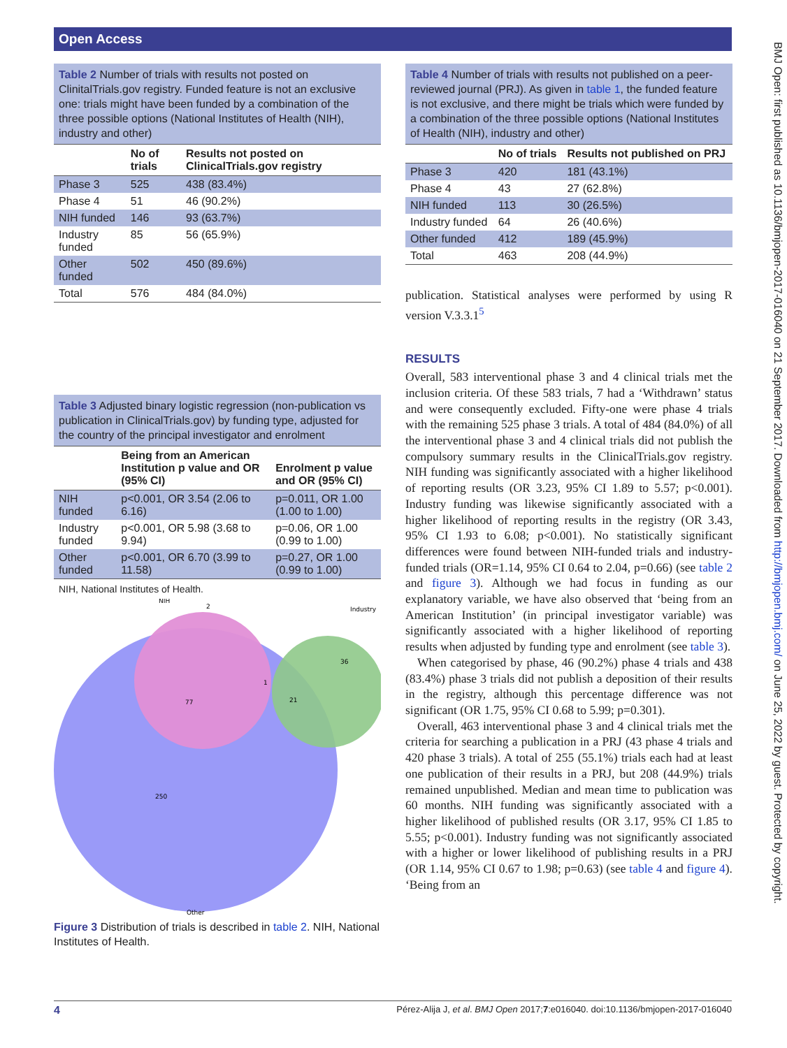Open Access
Table 2 Number of trials with results not posted on ClinitalTrials.gov registry. Funded feature is not an exclusive one: trials might have been funded by a combination of the three possible options (National Institutes of Health (NIH), industry and other)
| | No of trials | Results not posted on ClinicalTrials.gov registry |
| --- | --- | --- |
| Phase 3 | 525 | 438 (83.4%) |
| Phase 4 | 51 | 46 (90.2%) |
| NIH funded | 146 | 93 (63.7%) |
| Industry funded | 85 | 56 (65.9%) |
| Other funded | 502 | 450 (89.6%) |
| Total | 576 | 484 (84.0%) |
Table 3 Adjusted binary logistic regression (non-publication vs publication in ClinicalTrials.gov) by funding type, adjusted for the country of the principal investigator and enrolment
| | Being from an American Institution p value and OR (95% CI) | Enrolment p value and OR (95% CI) |
| --- | --- | --- |
| NIH funded | p<0.001, OR 3.54 (2.06 to 6.16) | p=0.011, OR 1.00 (1.00 to 1.00) |
| Industry funded | p<0.001, OR 5.98 (3.68 to 9.94) | p=0.06, OR 1.00 (0.99 to 1.00) |
| Other funded | p<0.001, OR 6.70 (3.99 to 11.58) | p=0.27, OR 1.00 (0.99 to 1.00) |
NIH, National Institutes of Health.
NIH
2
Industry
36
1
21
77
250
Other
Figure 3 Distribution of trials is described in table 2. NIH, National Institutes of Health.
Table 4 Number of trials with results not published on a peer-reviewed journal (PRJ). As given in table 1, the funded feature is not exclusive, and there might be trials which were funded by a combination of the three possible options (National Institutes of Health (NIH), industry and other)
| | No of trials | Results not published on PRJ |
| --- | --- | --- |
| Phase 3 | 420 | 181 (43.1%) |
| Phase 4 | 43 | 27 (62.8%) |
| NIH funded | 113 | 30 (26.5%) |
| Industry funded | 64 | 26 (40.6%) |
| Other funded | 412 | 189 (45.9%) |
| Total | 463 | 208 (44.9%) |
publication. Statistical analyses were performed by using R version V.3.3.1<sup>5</sup>
RESULTS
Overall, 583 interventional phase 3 and 4 clinical trials met the inclusion criteria. Of these 583 trials, 7 had a ‘Withdrawn’ status and were consequently excluded. Fifty-one were phase 4 trials with the remaining 525 phase 3 trials. A total of 484 (84.0%) of all the interventional phase 3 and 4 clinical trials did not publish the compulsory summary results in the ClinicalTrials.gov registry. NIH funding was significantly associated with a higher likelihood of reporting results (OR 3.23, 95% CI 1.89 to 5.57; p<0.001). Industry funding was likewise significantly associated with a higher likelihood of reporting results in the registry (OR 3.43, 95% CI 1.93 to 6.08; p<0.001). No statistically significant differences were found between NIH-funded trials and industry-funded trials (OR=1.14, 95% CI 0.64 to 2.04, p=0.66) (see table 2 and figure 3). Although we had focus in funding as our explanatory variable, we have also observed that ‘being from an American Institution’ (in principal investigator variable) was significantly associated with a higher likelihood of reporting results when adjusted by funding type and enrolment (see table 3).
When categorised by phase, 46 (90.2%) phase 4 trials and 438 (83.4%) phase 3 trials did not publish a deposition of their results in the registry, although this percentage difference was not significant (OR 1.75, 95% CI 0.68 to 5.99; p=0.301).
Overall, 463 interventional phase 3 and 4 clinical trials met the criteria for searching a publication in a PRJ (43 phase 4 trials and 420 phase 3 trials). A total of 255 (55.1%) trials each had at least one publication of their results in a PRJ, but 208 (44.9%) trials remained unpublished. Median and mean time to publication was 60 months. NIH funding was significantly associated with a higher likelihood of published results (OR 3.17, 95% CI 1.85 to 5.55; p<0.001). Industry funding was not significantly associated with a higher or lower likelihood of publishing results in a PRJ (OR 1.14, 95% CI 0.67 to 1.98; p=0.63) (see table 4 and figure 4). ‘Being from an
BMJ Open: first published as 10.1136/bmjopen-2017-016040 on 21 September 2017. Downloaded from http://bmjopen.bmj.com/ on June 25, 2022 by guest. Protected by copyright.
4 Pérez-Alija J, et al. BMJ Open 2017;7:e016040. doi:10.1136/bmjopen-2017-016040